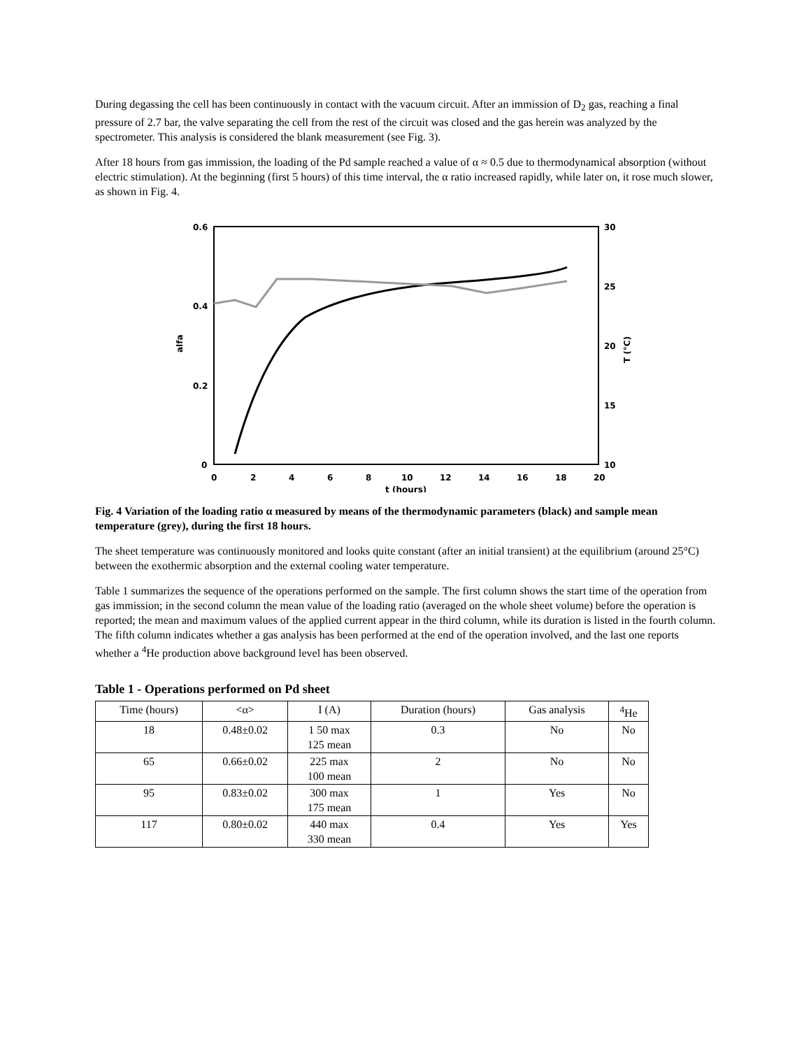During degassing the cell has been continuously in contact with the vacuum circuit. After an immission of D<sub>2</sub> gas, reaching a final pressure of 2.7 bar, the valve separating the cell from the rest of the circuit was closed and the gas herein was analyzed by the spectrometer. This analysis is considered the blank measurement (see Fig. 3).
After 18 hours from gas immission, the loading of the Pd sample reached a value of α ≈ 0.5 due to thermodynamical absorption (without electric stimulation). At the beginning (first 5 hours) of this time interval, the α ratio increased rapidly, while later on, it rose much slower, as shown in Fig. 4.
0.6
0.4
0.2
0
30
25
20
15
10
0
2
4
6
8
10
12
14
16
18
20
t (hours)
alfa
T (°C)
Fig. 4 Variation of the loading ratio α measured by means of the thermodynamic parameters (black) and sample mean temperature (grey), during the first 18 hours.
The sheet temperature was continuously monitored and looks quite constant (after an initial transient) at the equilibrium (around 25°C) between the exothermic absorption and the external cooling water temperature.
Table 1 summarizes the sequence of the operations performed on the sample. The first column shows the start time of the operation from gas immission; in the second column the mean value of the loading ratio (averaged on the whole sheet volume) before the operation is reported; the mean and maximum values of the applied current appear in the third column, while its duration is listed in the fourth column. The fifth column indicates whether a gas analysis has been performed at the end of the operation involved, and the last one reports whether a <sup>4</sup>He production above background level has been observed.
Table 1 - Operations performed on Pd sheet
| Time (hours) | <α> | I (A) | Duration (hours) | Gas analysis | <sup>4</sup>He |
| --- | --- | --- | --- | --- | --- |
| 18 | 0.48±0.02 | 1 50 max 125 mean | 0.3 | No | No |
| 65 | 0.66±0.02 | 225 max 100 mean | 2 | No | No |
| 95 | 0.83±0.02 | 300 max 175 mean | 1 | Yes | No |
| 117 | 0.80±0.02 | 440 max 330 mean | 0.4 | Yes | Yes |